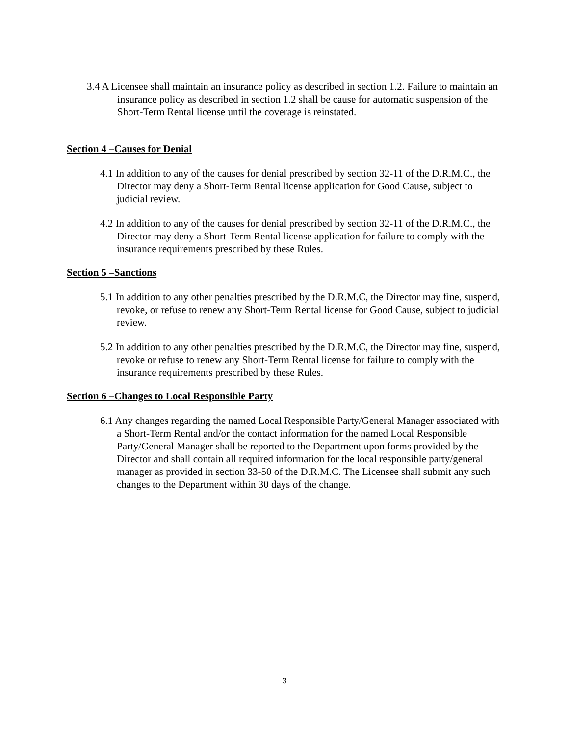3.4 A Licensee shall maintain an insurance policy as described in section 1.2. Failure to maintain an insurance policy as described in section 1.2 shall be cause for automatic suspension of the Short-Term Rental license until the coverage is reinstated.
Section 4 –Causes for Denial
4.1 In addition to any of the causes for denial prescribed by section 32-11 of the D.R.M.C., the Director may deny a Short-Term Rental license application for Good Cause, subject to judicial review.
4.2 In addition to any of the causes for denial prescribed by section 32-11 of the D.R.M.C., the Director may deny a Short-Term Rental license application for failure to comply with the insurance requirements prescribed by these Rules.
Section 5 –Sanctions
5.1 In addition to any other penalties prescribed by the D.R.M.C, the Director may fine, suspend, revoke, or refuse to renew any Short-Term Rental license for Good Cause, subject to judicial review.
5.2 In addition to any other penalties prescribed by the D.R.M.C, the Director may fine, suspend, revoke or refuse to renew any Short-Term Rental license for failure to comply with the insurance requirements prescribed by these Rules.
Section 6 –Changes to Local Responsible Party
6.1 Any changes regarding the named Local Responsible Party/General Manager associated with a Short-Term Rental and/or the contact information for the named Local Responsible Party/General Manager shall be reported to the Department upon forms provided by the Director and shall contain all required information for the local responsible party/general manager as provided in section 33-50 of the D.R.M.C. The Licensee shall submit any such changes to the Department within 30 days of the change.
3